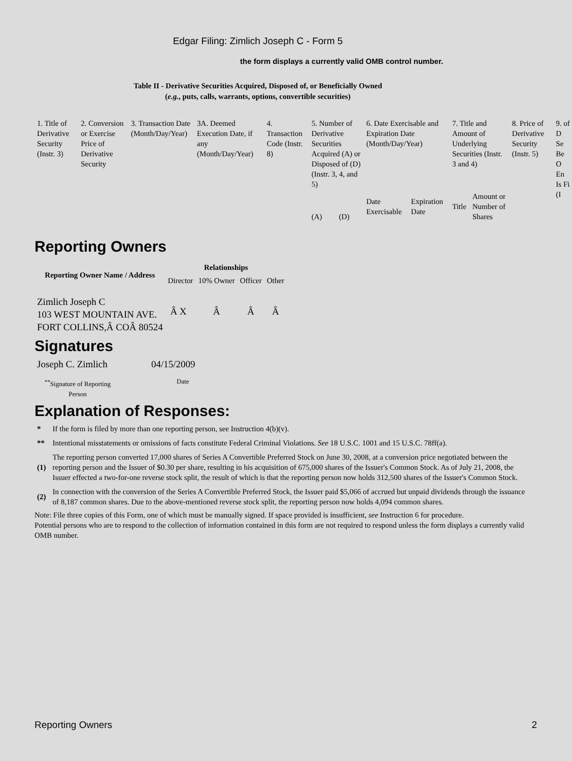Edgar Filing: Zimlich Joseph C - Form 5
the form displays a currently valid OMB control number.
Table II - Derivative Securities Acquired, Disposed of, or Beneficially Owned
(e.g., puts, calls, warrants, options, convertible securities)
| 1. Title of Derivative Security (Instr. 3) | 2. Conversion or Exercise Price of Derivative Security | 3. Transaction Date (Month/Day/Year) | 3A. Deemed Execution Date, if any (Month/Day/Year) | 4. Transaction Code (Instr. 8) | 5. Number of Derivative Securities Acquired (A) or Disposed of (D) (Instr. 3, 4, and 5) | | 6. Date Exercisable and Expiration Date (Month/Day/Year) | | 7. Title and Amount of Underlying Securities (Instr. 3 and 4) | | 8. Price of Derivative Security (Instr. 5) | 9. of D Se Be O En Is Fi (I |
| --- | --- | --- | --- | --- | --- | --- | --- | --- | --- | --- | --- | --- |
| | | | | | (A) | (D) | Date Exercisable | Expiration Date | Title | Amount or Number of Shares | | |
Reporting Owners
| Reporting Owner Name / Address | Relationships | | | |
| --- | --- | --- | --- | --- |
| | Director | 10% Owner | Officer | Other |
| Zimlich Joseph C 103 WEST MOUNTAIN AVE. FORT COLLINS,Â COÂ 80524 | Â X | Â | Â | Â |
Signatures
| Joseph C. Zimlich | 04/15/2009 |
| <sup>**</sup> Signature of Reporting Person | Date |
Explanation of Responses:
| * | If the form is filed by more than one reporting person, see Instruction 4(b)(v). |
| ** | Intentional misstatements or omissions of facts constitute Federal Criminal Violations. See 18 U.S.C. 1001 and 15 U.S.C. 78ff(a). |
| (1) | The reporting person converted 17,000 shares of Series A Convertible Preferred Stock on June 30, 2008, at a conversion price negotiated between the reporting person and the Issuer of $0.30 per share, resulting in his acquisition of 675,000 shares of the Issuer's Common Stock. As of July 21, 2008, the Issuer effected a two-for-one reverse stock split, the result of which is that the reporting person now holds 312,500 shares of the Issuer's Common Stock. |
| (2) | In connection with the conversion of the Series A Convertible Preferred Stock, the Issuer paid $5,066 of accrued but unpaid dividends through the issuance of 8,187 common shares. Due to the above-mentioned reverse stock split, the reporting person now holds 4,094 common shares. |
Note: File three copies of this Form, one of which must be manually signed. If space provided is insufficient, see Instruction 6 for procedure.
Potential persons who are to respond to the collection of information contained in this form are not required to respond unless the form displays a currently valid OMB number.
Reporting Owners 2